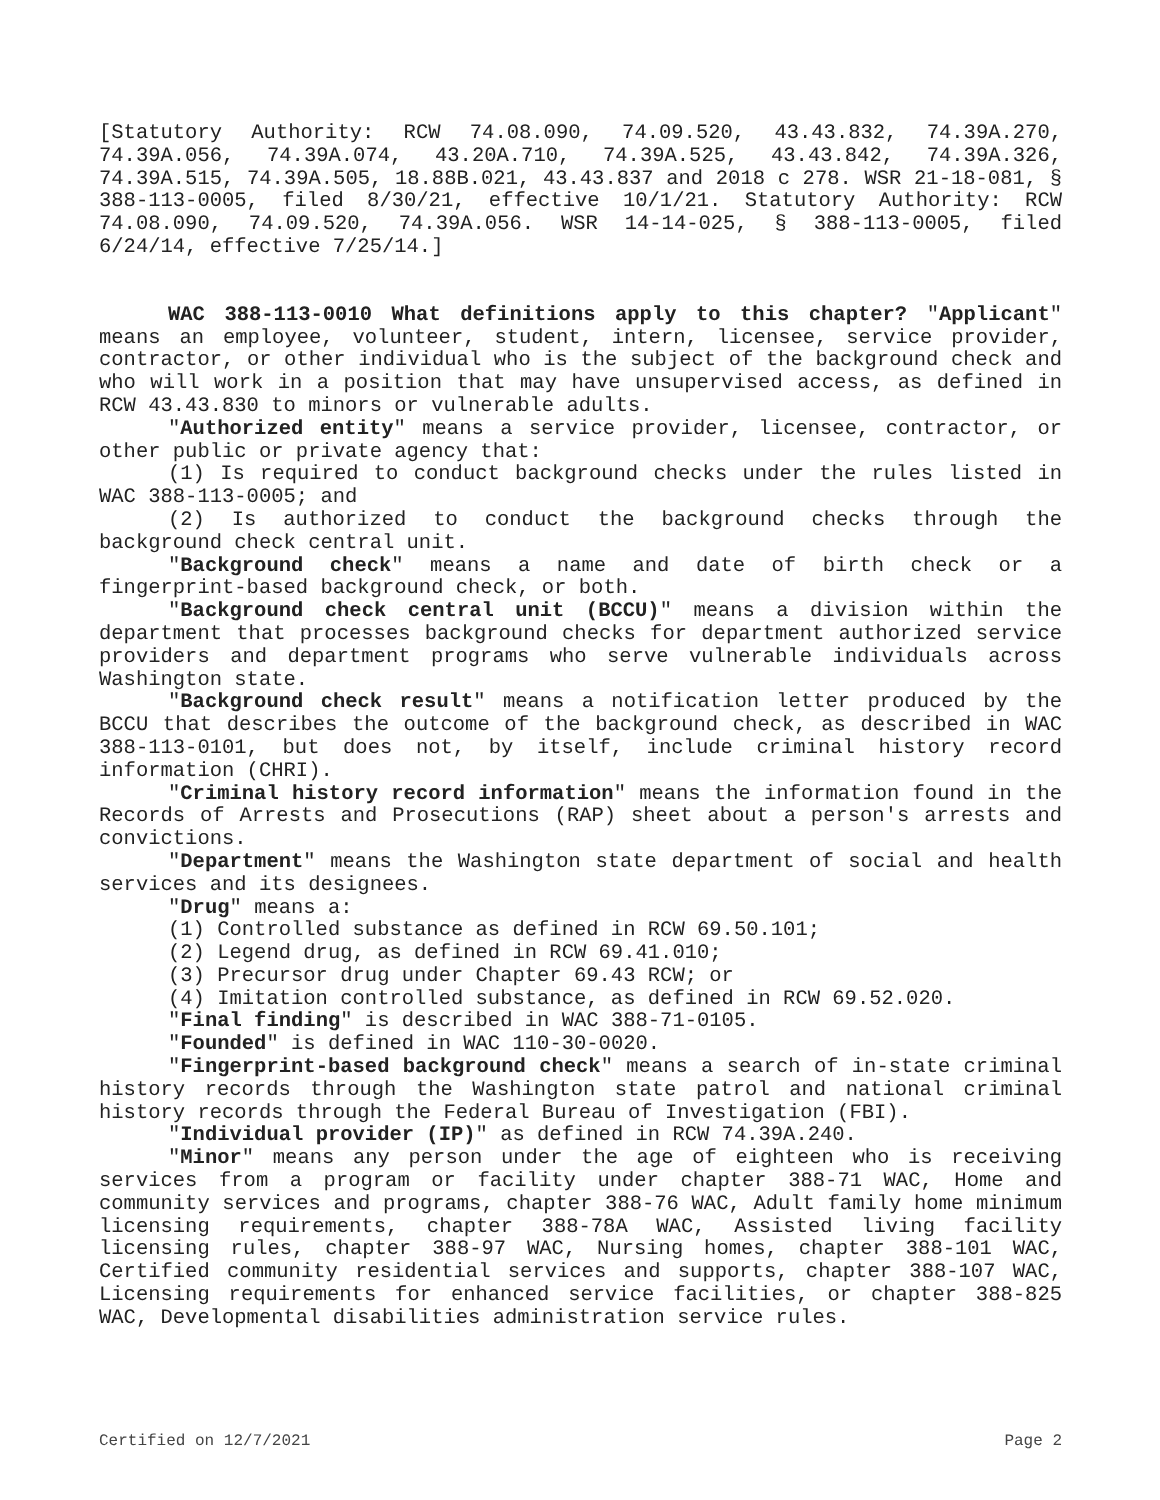[Statutory Authority: RCW 74.08.090, 74.09.520, 43.43.832, 74.39A.270, 74.39A.056, 74.39A.074, 43.20A.710, 74.39A.525, 43.43.842, 74.39A.326, 74.39A.515, 74.39A.505, 18.88B.021, 43.43.837 and 2018 c 278. WSR 21-18-081, § 388-113-0005, filed 8/30/21, effective 10/1/21. Statutory Authority: RCW 74.08.090, 74.09.520, 74.39A.056. WSR 14-14-025, § 388-113-0005, filed 6/24/14, effective 7/25/14.]
WAC 388-113-0010 What definitions apply to this chapter? "Applicant" means an employee, volunteer, student, intern, licensee, service provider, contractor, or other individual who is the subject of the background check and who will work in a position that may have unsupervised access, as defined in RCW 43.43.830 to minors or vulnerable adults.
"Authorized entity" means a service provider, licensee, contractor, or other public or private agency that:
(1) Is required to conduct background checks under the rules listed in WAC 388-113-0005; and
(2) Is authorized to conduct the background checks through the background check central unit.
"Background check" means a name and date of birth check or a fingerprint-based background check, or both.
"Background check central unit (BCCU)" means a division within the department that processes background checks for department authorized service providers and department programs who serve vulnerable individuals across Washington state.
"Background check result" means a notification letter produced by the BCCU that describes the outcome of the background check, as described in WAC 388-113-0101, but does not, by itself, include criminal history record information (CHRI).
"Criminal history record information" means the information found in the Records of Arrests and Prosecutions (RAP) sheet about a person's arrests and convictions.
"Department" means the Washington state department of social and health services and its designees.
"Drug" means a:
(1) Controlled substance as defined in RCW 69.50.101;
(2) Legend drug, as defined in RCW 69.41.010;
(3) Precursor drug under Chapter 69.43 RCW; or
(4) Imitation controlled substance, as defined in RCW 69.52.020.
"Final finding" is described in WAC 388-71-0105.
"Founded" is defined in WAC 110-30-0020.
"Fingerprint-based background check" means a search of in-state criminal history records through the Washington state patrol and national criminal history records through the Federal Bureau of Investigation (FBI).
"Individual provider (IP)" as defined in RCW 74.39A.240.
"Minor" means any person under the age of eighteen who is receiving services from a program or facility under chapter 388-71 WAC, Home and community services and programs, chapter 388-76 WAC, Adult family home minimum licensing requirements, chapter 388-78A WAC, Assisted living facility licensing rules, chapter 388-97 WAC, Nursing homes, chapter 388-101 WAC, Certified community residential services and supports, chapter 388-107 WAC, Licensing requirements for enhanced service facilities, or chapter 388-825 WAC, Developmental disabilities administration service rules.
Certified on 12/7/2021 Page 2